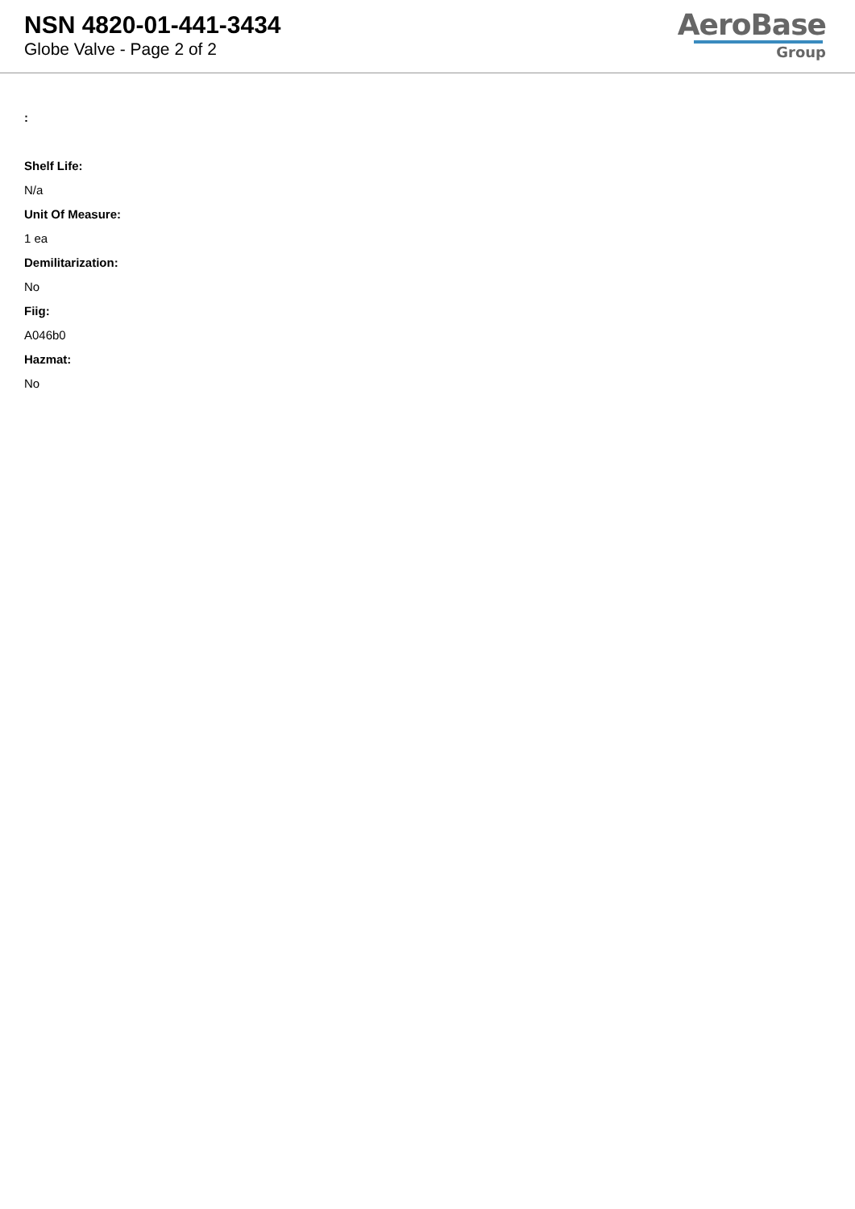NSN 4820-01-441-3434
Globe Valve - Page 2 of 2
AeroBase
Group
:
Shelf Life:
N/a
Unit Of Measure:
1 ea
Demilitarization:
No
Fiig:
A046b0
Hazmat:
No